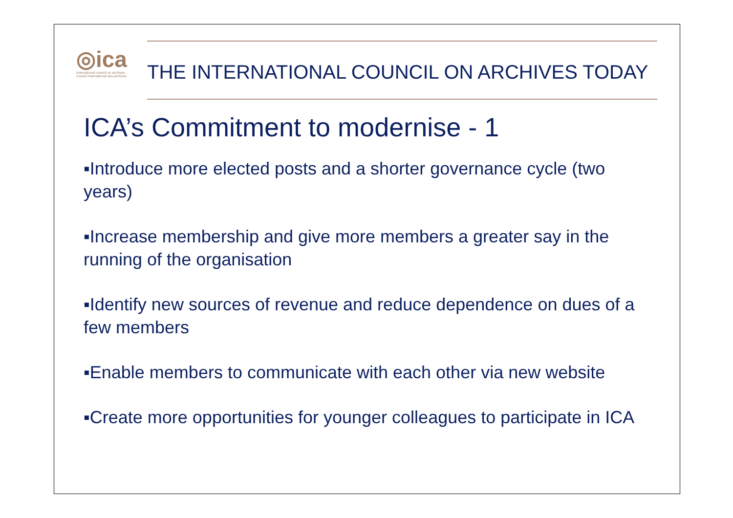◎ica
international council on archives
conseil international des archives
THE INTERNATIONAL COUNCIL ON ARCHIVES TODAY
ICA’s Commitment to modernise - 1
▪Introduce more elected posts and a shorter governance cycle (two years)
▪Increase membership and give more members a greater say in the running of the organisation
▪Identify new sources of revenue and reduce dependence on dues of a few members
▪Enable members to communicate with each other via new website
▪Create more opportunities for younger colleagues to participate in ICA